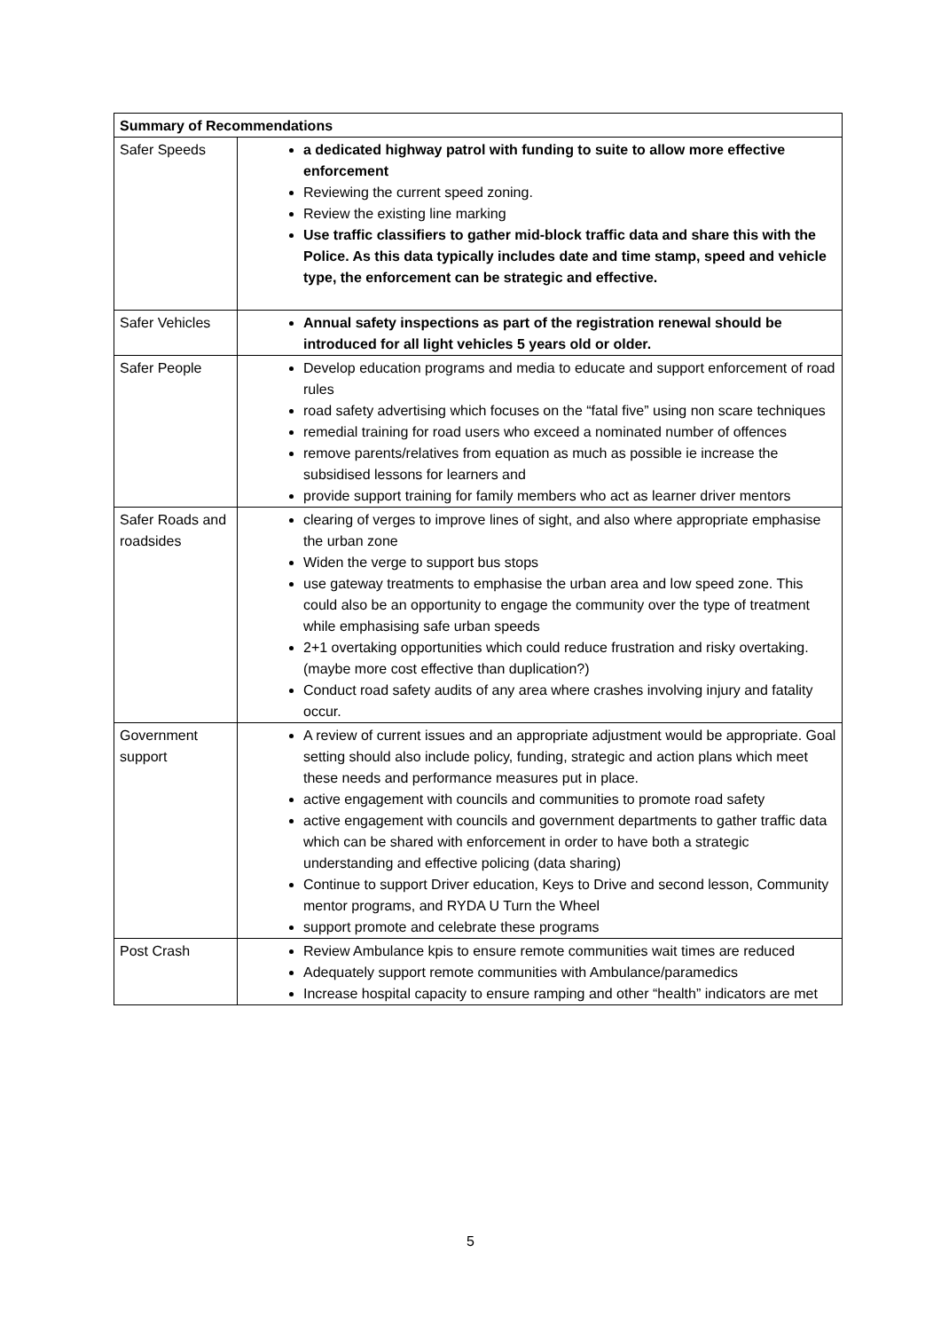| Summary of Recommendations | |
| --- | --- |
| Safer Speeds | a dedicated highway patrol with funding to suite to allow more effective enforcement Reviewing the current speed zoning. Review the existing line marking Use traffic classifiers to gather mid-block traffic data and share this with the Police. As this data typically includes date and time stamp, speed and vehicle type, the enforcement can be strategic and effective. |
| Safer Vehicles | Annual safety inspections as part of the registration renewal should be introduced for all light vehicles 5 years old or older. |
| Safer People | Develop education programs and media to educate and support enforcement of road rules road safety advertising which focuses on the “fatal five” using non scare techniques remedial training for road users who exceed a nominated number of offences remove parents/relatives from equation as much as possible ie increase the subsidised lessons for learners and provide support training for family members who act as learner driver mentors |
| Safer Roads and roadsides | clearing of verges to improve lines of sight, and also where appropriate emphasise the urban zone Widen the verge to support bus stops use gateway treatments to emphasise the urban area and low speed zone. This could also be an opportunity to engage the community over the type of treatment while emphasising safe urban speeds 2+1 overtaking opportunities which could reduce frustration and risky overtaking. (maybe more cost effective than duplication?) Conduct road safety audits of any area where crashes involving injury and fatality occur. |
| Government support | A review of current issues and an appropriate adjustment would be appropriate. Goal setting should also include policy, funding, strategic and action plans which meet these needs and performance measures put in place. active engagement with councils and communities to promote road safety active engagement with councils and government departments to gather traffic data which can be shared with enforcement in order to have both a strategic understanding and effective policing (data sharing) Continue to support Driver education, Keys to Drive and second lesson, Community mentor programs, and RYDA U Turn the Wheel support promote and celebrate these programs |
| Post Crash | Review Ambulance kpis to ensure remote communities wait times are reduced Adequately support remote communities with Ambulance/paramedics Increase hospital capacity to ensure ramping and other “health” indicators are met |
5